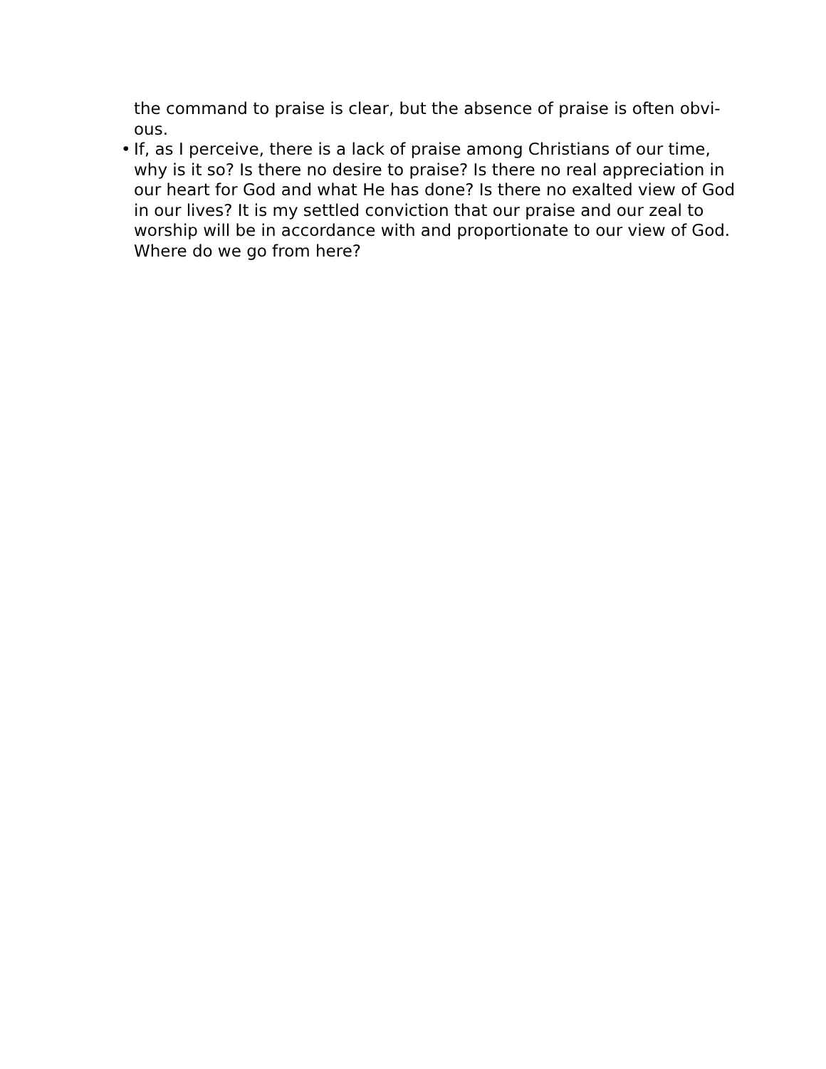the command to praise is clear, but the absence of praise is often obvi-
ous.
• If, as I perceive, there is a lack of praise among Christians of our time, why is it so? Is there no desire to praise? Is there no real appreciation in our heart for God and what He has done? Is there no exalted view of God in our lives? It is my settled conviction that our praise and our zeal to worship will be in accordance with and proportionate to our view of God. Where do we go from here?